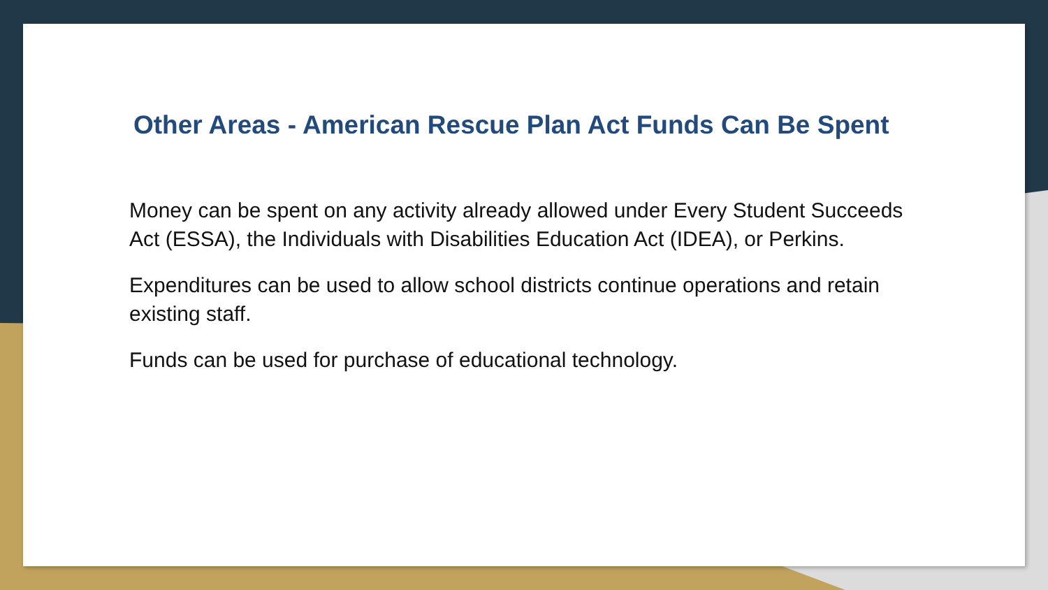Other Areas - American Rescue Plan Act Funds Can Be Spent
Money can be spent on any activity already allowed under Every Student Succeeds Act (ESSA), the Individuals with Disabilities Education Act (IDEA), or Perkins.
Expenditures can be used to allow school districts continue operations and retain existing staff.
Funds can be used for purchase of educational technology.